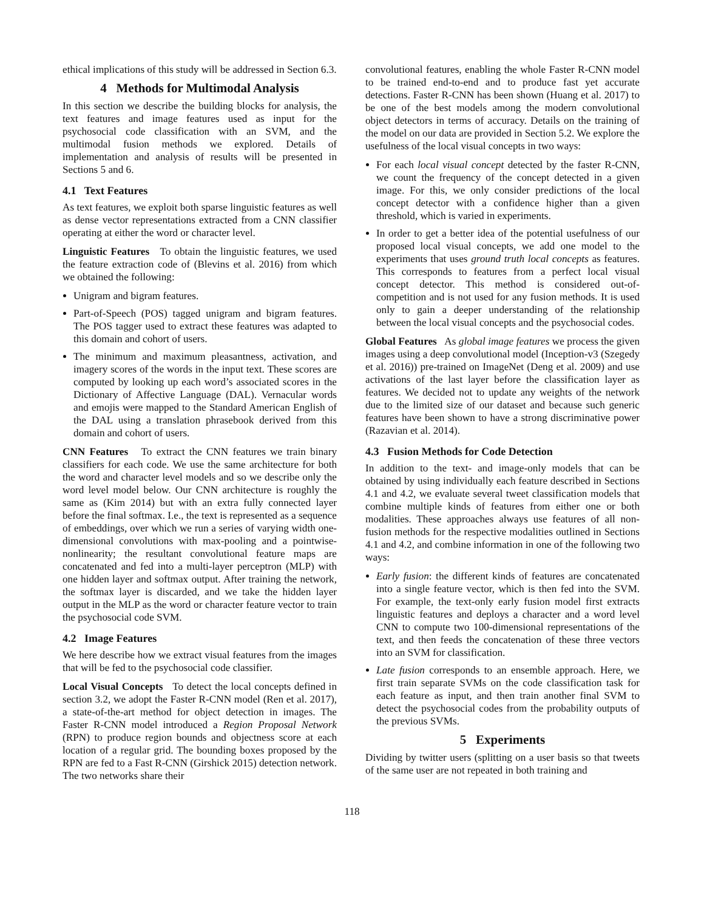ethical implications of this study will be addressed in Section 6.3.
4 Methods for Multimodal Analysis
In this section we describe the building blocks for analysis, the text features and image features used as input for the psychosocial code classification with an SVM, and the multimodal fusion methods we explored. Details of implementation and analysis of results will be presented in Sections 5 and 6.
4.1 Text Features
As text features, we exploit both sparse linguistic features as well as dense vector representations extracted from a CNN classifier operating at either the word or character level.
Linguistic Features To obtain the linguistic features, we used the feature extraction code of (Blevins et al. 2016) from which we obtained the following:
Unigram and bigram features.
Part-of-Speech (POS) tagged unigram and bigram features. The POS tagger used to extract these features was adapted to this domain and cohort of users.
The minimum and maximum pleasantness, activation, and imagery scores of the words in the input text. These scores are computed by looking up each word’s associated scores in the Dictionary of Affective Language (DAL). Vernacular words and emojis were mapped to the Standard American English of the DAL using a translation phrasebook derived from this domain and cohort of users.
CNN Features To extract the CNN features we train binary classifiers for each code. We use the same architecture for both the word and character level models and so we describe only the word level model below. Our CNN architecture is roughly the same as (Kim 2014) but with an extra fully connected layer before the final softmax. I.e., the text is represented as a sequence of embeddings, over which we run a series of varying width one-dimensional convolutions with max-pooling and a pointwise-nonlinearity; the resultant convolutional feature maps are concatenated and fed into a multi-layer perceptron (MLP) with one hidden layer and softmax output. After training the network, the softmax layer is discarded, and we take the hidden layer output in the MLP as the word or character feature vector to train the psychosocial code SVM.
4.2 Image Features
We here describe how we extract visual features from the images that will be fed to the psychosocial code classifier.
Local Visual Concepts To detect the local concepts defined in section 3.2, we adopt the Faster R-CNN model (Ren et al. 2017), a state-of-the-art method for object detection in images. The Faster R-CNN model introduced a Region Proposal Network (RPN) to produce region bounds and objectness score at each location of a regular grid. The bounding boxes proposed by the RPN are fed to a Fast R-CNN (Girshick 2015) detection network. The two networks share their
convolutional features, enabling the whole Faster R-CNN model to be trained end-to-end and to produce fast yet accurate detections. Faster R-CNN has been shown (Huang et al. 2017) to be one of the best models among the modern convolutional object detectors in terms of accuracy. Details on the training of the model on our data are provided in Section 5.2. We explore the usefulness of the local visual concepts in two ways:
For each local visual concept detected by the faster R-CNN, we count the frequency of the concept detected in a given image. For this, we only consider predictions of the local concept detector with a confidence higher than a given threshold, which is varied in experiments.
In order to get a better idea of the potential usefulness of our proposed local visual concepts, we add one model to the experiments that uses ground truth local concepts as features. This corresponds to features from a perfect local visual concept detector. This method is considered out-of-competition and is not used for any fusion methods. It is used only to gain a deeper understanding of the relationship between the local visual concepts and the psychosocial codes.
Global Features As global image features we process the given images using a deep convolutional model (Inception-v3 (Szegedy et al. 2016)) pre-trained on ImageNet (Deng et al. 2009) and use activations of the last layer before the classification layer as features. We decided not to update any weights of the network due to the limited size of our dataset and because such generic features have been shown to have a strong discriminative power (Razavian et al. 2014).
4.3 Fusion Methods for Code Detection
In addition to the text- and image-only models that can be obtained by using individually each feature described in Sections 4.1 and 4.2, we evaluate several tweet classification models that combine multiple kinds of features from either one or both modalities. These approaches always use features of all non-fusion methods for the respective modalities outlined in Sections 4.1 and 4.2, and combine information in one of the following two ways:
Early fusion: the different kinds of features are concatenated into a single feature vector, which is then fed into the SVM. For example, the text-only early fusion model first extracts linguistic features and deploys a character and a word level CNN to compute two 100-dimensional representations of the text, and then feeds the concatenation of these three vectors into an SVM for classification.
Late fusion corresponds to an ensemble approach. Here, we first train separate SVMs on the code classification task for each feature as input, and then train another final SVM to detect the psychosocial codes from the probability outputs of the previous SVMs.
5 Experiments
Dividing by twitter users (splitting on a user basis so that tweets of the same user are not repeated in both training and
118